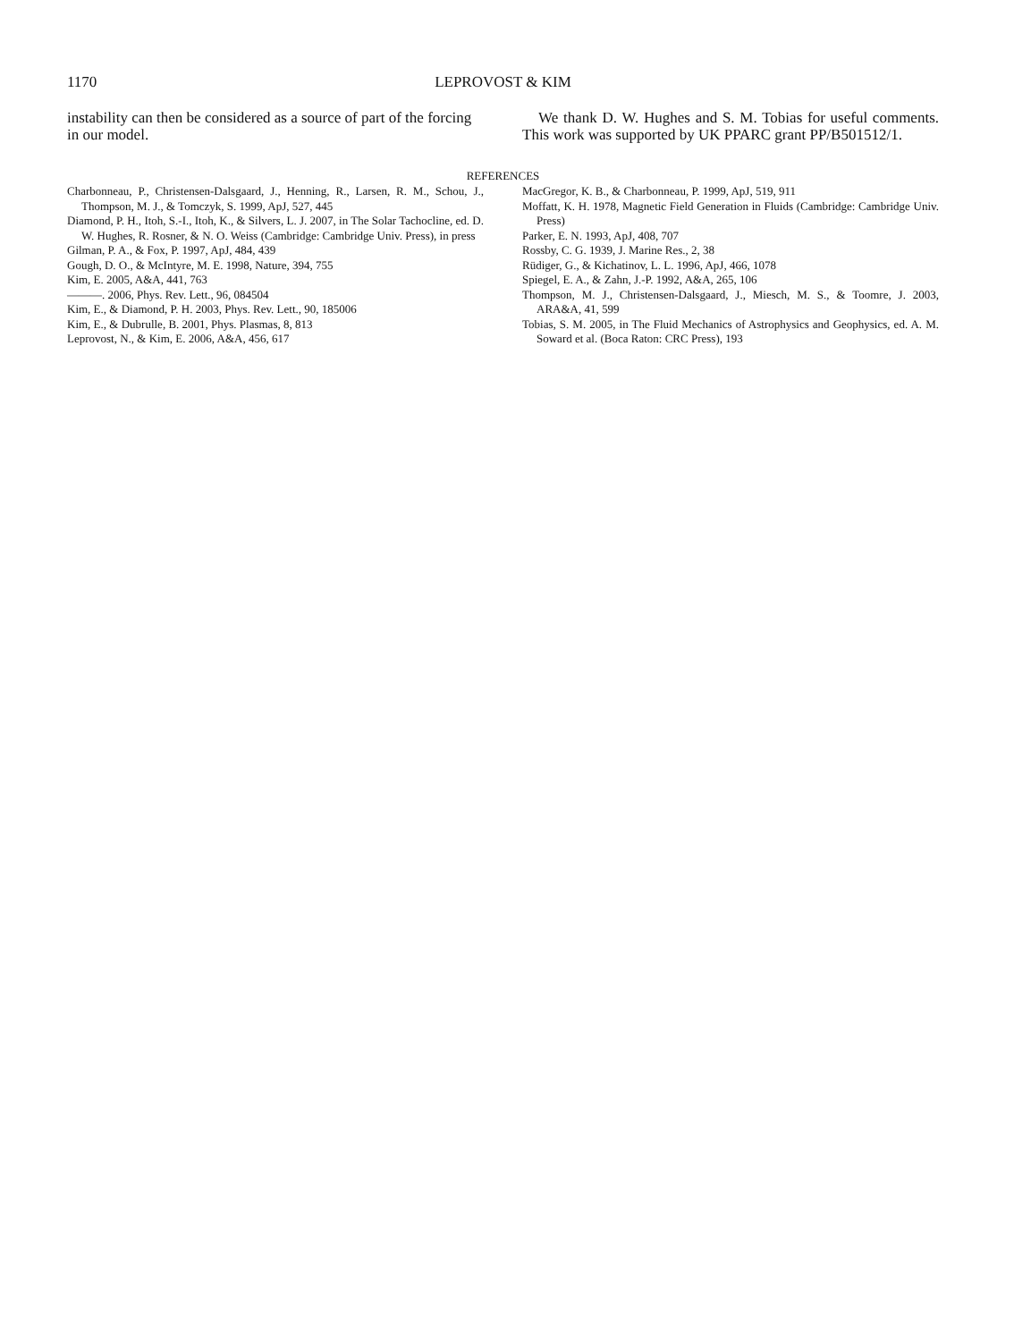1170
LEPROVOST & KIM
instability can then be considered as a source of part of the forcing in our model.
We thank D. W. Hughes and S. M. Tobias for useful comments. This work was supported by UK PPARC grant PP/B501512/1.
REFERENCES
Charbonneau, P., Christensen-Dalsgaard, J., Henning, R., Larsen, R. M., Schou, J., Thompson, M. J., & Tomczyk, S. 1999, ApJ, 527, 445
Diamond, P. H., Itoh, S.-I., Itoh, K., & Silvers, L. J. 2007, in The Solar Tachocline, ed. D. W. Hughes, R. Rosner, & N. O. Weiss (Cambridge: Cambridge Univ. Press), in press
Gilman, P. A., & Fox, P. 1997, ApJ, 484, 439
Gough, D. O., & McIntyre, M. E. 1998, Nature, 394, 755
Kim, E. 2005, A&A, 441, 763
———. 2006, Phys. Rev. Lett., 96, 084504
Kim, E., & Diamond, P. H. 2003, Phys. Rev. Lett., 90, 185006
Kim, E., & Dubrulle, B. 2001, Phys. Plasmas, 8, 813
Leprovost, N., & Kim, E. 2006, A&A, 456, 617
MacGregor, K. B., & Charbonneau, P. 1999, ApJ, 519, 911
Moffatt, K. H. 1978, Magnetic Field Generation in Fluids (Cambridge: Cambridge Univ. Press)
Parker, E. N. 1993, ApJ, 408, 707
Rossby, C. G. 1939, J. Marine Res., 2, 38
Rüdiger, G., & Kichatinov, L. L. 1996, ApJ, 466, 1078
Spiegel, E. A., & Zahn, J.-P. 1992, A&A, 265, 106
Thompson, M. J., Christensen-Dalsgaard, J., Miesch, M. S., & Toomre, J. 2003, ARA&A, 41, 599
Tobias, S. M. 2005, in The Fluid Mechanics of Astrophysics and Geophysics, ed. A. M. Soward et al. (Boca Raton: CRC Press), 193